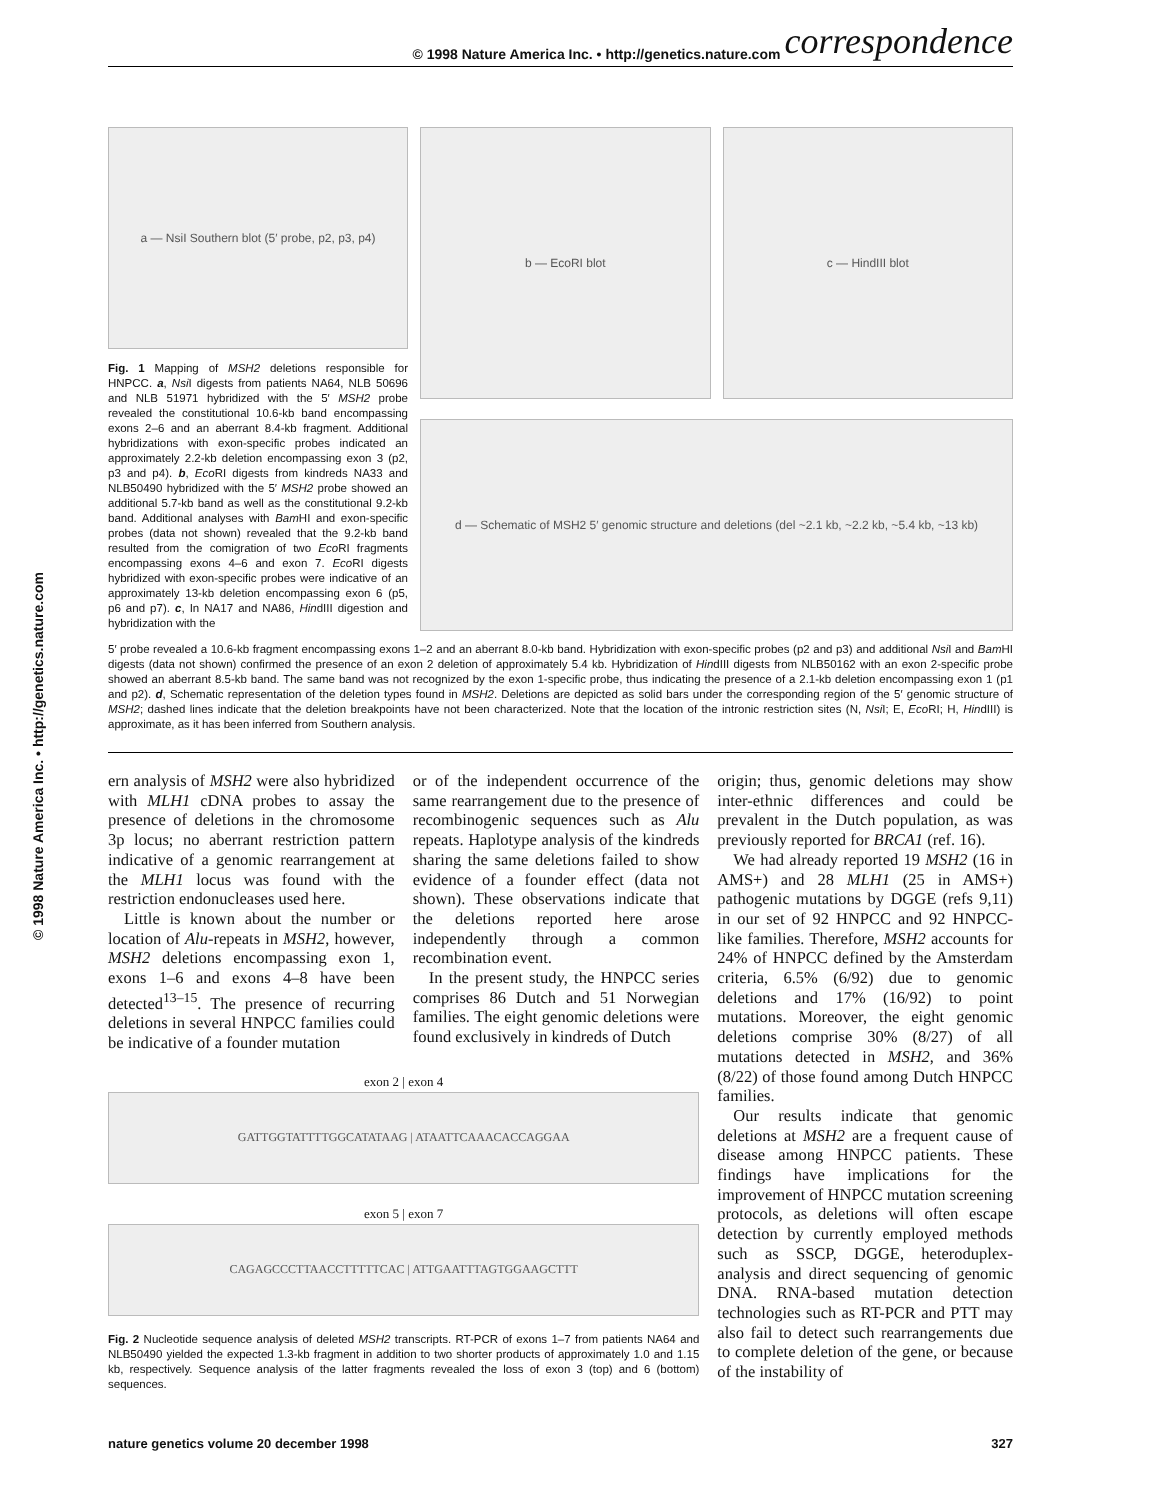© 1998 Nature America Inc. • http://genetics.nature.com
© 1998 Nature America Inc. • http://genetics.nature.com correspondence
a — NsiI Southern blot (5′ probe, p2, p3, p4)
Fig. 1 Mapping of MSH2 deletions responsible for HNPCC. a, Nsi I digests from patients NA64, NLB 50696 and NLB 51971 hybridized with the 5′ MSH2 probe revealed the constitutional 10.6-kb band encompassing exons 2–6 and an aberrant 8.4-kb fragment. Additional hybridizations with exon-specific probes indicated an approximately 2.2-kb deletion encompassing exon 3 (p2, p3 and p4). b, Eco RI digests from kindreds NA33 and NLB50490 hybridized with the 5′ MSH2 probe showed an additional 5.7-kb band as well as the constitutional 9.2-kb band. Additional analyses with Bam HI and exon-specific probes (data not shown) revealed that the 9.2-kb band resulted from the comigration of two Eco RI fragments encompassing exons 4–6 and exon 7. Eco RI digests hybridized with exon-specific probes were indicative of an approximately 13-kb deletion encompassing exon 6 (p5, p6 and p7). c, In NA17 and NA86, HindIII digestion and hybridization with the
b — EcoRI blot c — HindIII blot
d — Schematic of MSH2 5′ genomic structure and deletions (del ~2.1 kb, ~2.2 kb, ~5.4 kb, ~13 kb)
5′ probe revealed a 10.6-kb fragment encompassing exons 1–2 and an aberrant 8.0-kb band. Hybridization with exon-specific probes (p2 and p3) and additional Nsi I and Bam HI digests (data not shown) confirmed the presence of an exon 2 deletion of approximately 5.4 kb. Hybridization of HindIII digests from NLB50162 with an exon 2-specific probe showed an aberrant 8.5-kb band. The same band was not recognized by the exon 1-specific probe, thus indicating the presence of a 2.1-kb deletion encompassing exon 1 (p1 and p2). d, Schematic representation of the deletion types found in MSH2. Deletions are depicted as solid bars under the corresponding region of the 5′ genomic structure of MSH2; dashed lines indicate that the deletion breakpoints have not been characterized. Note that the location of the intronic restriction sites (N, Nsi I; E, Eco RI; H, HindIII) is approximate, as it has been inferred from Southern analysis.
ern analysis of MSH2 were also hybridized with MLH1 cDNA probes to assay the presence of deletions in the chromosome 3p locus; no aberrant restriction pattern indicative of a genomic rearrangement at the MLH1 locus was found with the restriction endonucleases used here.
Little is known about the number or location of Alu-repeats in MSH2, however, MSH2 deletions encompassing exon 1, exons 1–6 and exons 4–8 have been detected<sup>13–15</sup>. The presence of recurring deletions in several HNPCC families could be indicative of a founder mutation
or of the independent occurrence of the same rearrangement due to the presence of recombinogenic sequences such as Alu repeats. Haplotype analysis of the kindreds sharing the same deletions failed to show evidence of a founder effect (data not shown). These observations indicate that the deletions reported here arose independently through a common recombination event.
In the present study, the HNPCC series comprises 86 Dutch and 51 Norwegian families. The eight genomic deletions were found exclusively in kindreds of Dutch
exon 2 | exon 4
GATTGGTATTTTGGCATATAAG | ATAATTCAAACACCAGGAA
exon 5 | exon 7
CAGAGCCCTTAACCTTTTTCAC | ATTGAATTTAGTGGAAGCTTT
Fig. 2 Nucleotide sequence analysis of deleted MSH2 transcripts. RT-PCR of exons 1–7 from patients NA64 and NLB50490 yielded the expected 1.3-kb fragment in addition to two shorter products of approximately 1.0 and 1.15 kb, respectively. Sequence analysis of the latter fragments revealed the loss of exon 3 (top) and 6 (bottom) sequences.
origin; thus, genomic deletions may show inter-ethnic differences and could be prevalent in the Dutch population, as was previously reported for BRCA1 (ref. 16).
We had already reported 19 MSH2 (16 in AMS+) and 28 MLH1 (25 in AMS+) pathogenic mutations by DGGE (refs 9,11) in our set of 92 HNPCC and 92 HNPCC-like families. Therefore, MSH2 accounts for 24% of HNPCC defined by the Amsterdam criteria, 6.5% (6/92) due to genomic deletions and 17% (16/92) to point mutations. Moreover, the eight genomic deletions comprise 30% (8/27) of all mutations detected in MSH2, and 36% (8/22) of those found among Dutch HNPCC families.
Our results indicate that genomic deletions at MSH2 are a frequent cause of disease among HNPCC patients. These findings have implications for the improvement of HNPCC mutation screening protocols, as deletions will often escape detection by currently employed methods such as SSCP, DGGE, heteroduplex-analysis and direct sequencing of genomic DNA. RNA-based mutation detection technologies such as RT-PCR and PTT may also fail to detect such rearrangements due to complete deletion of the gene, or because of the instability of
nature genetics volume 20 december 1998 327